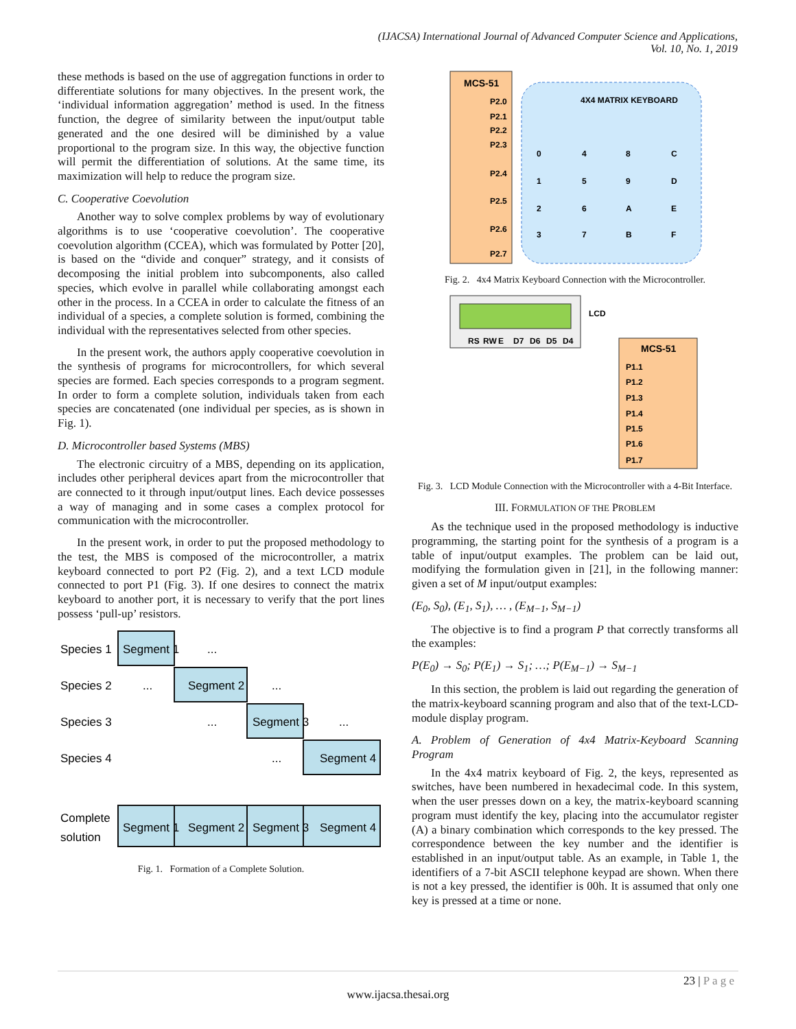(IJACSA) International Journal of Advanced Computer Science and Applications,
Vol. 10, No. 1, 2019
these methods is based on the use of aggregation functions in order to differentiate solutions for many objectives. In the present work, the ‘individual information aggregation’ method is used. In the fitness function, the degree of similarity between the input/output table generated and the one desired will be diminished by a value proportional to the program size. In this way, the objective function will permit the differentiation of solutions. At the same time, its maximization will help to reduce the program size.
C. Cooperative Coevolution
Another way to solve complex problems by way of evolutionary algorithms is to use ‘cooperative coevolution’. The cooperative coevolution algorithm (CCEA), which was formulated by Potter [20], is based on the “divide and conquer” strategy, and it consists of decomposing the initial problem into subcomponents, also called species, which evolve in parallel while collaborating amongst each other in the process. In a CCEA in order to calculate the fitness of an individual of a species, a complete solution is formed, combining the individual with the representatives selected from other species.
In the present work, the authors apply cooperative coevolution in the synthesis of programs for microcontrollers, for which several species are formed. Each species corresponds to a program segment. In order to form a complete solution, individuals taken from each species are concatenated (one individual per species, as is shown in Fig. 1).
D. Microcontroller based Systems (MBS)
The electronic circuitry of a MBS, depending on its application, includes other peripheral devices apart from the microcontroller that are connected to it through input/output lines. Each device possesses a way of managing and in some cases a complex protocol for communication with the microcontroller.
In the present work, in order to put the proposed methodology to the test, the MBS is composed of the microcontroller, a matrix keyboard connected to port P2 (Fig. 2), and a text LCD module connected to port P1 (Fig. 3). If one desires to connect the matrix keyboard to another port, it is necessary to verify that the port lines possess ‘pull-up’ resistors.
Species 1
Species 2
Species 3
Species 4
Segment 1
...
...
Segment 2
...
...
Segment 3
...
...
Segment 4
Complete
solution
Segment 1
Segment 2
Segment 3
Segment 4
Fig. 1. Formation of a Complete Solution.
MCS-51
4X4 MATRIX KEYBOARD
P2.0
P2.1
P2.2
P2.3
P2.4
P2.5
P2.6
P2.7
0
4
8
C
1
5
9
D
2
6
A
E
3
7
B
F
Fig. 2. 4x4 Matrix Keyboard Connection with the Microcontroller.
LCD
RS
RW
E
D7
D6
D5
D4
MCS-51
P1.1
P1.2
P1.3
P1.4
P1.5
P1.6
P1.7
Fig. 3. LCD Module Connection with the Microcontroller with a 4-Bit Interface.
III. FORMULATION OF THE PROBLEM
As the technique used in the proposed methodology is inductive programming, the starting point for the synthesis of a program is a table of input/output examples. The problem can be laid out, modifying the formulation given in [21], in the following manner: given a set of M input/output examples:
(E<sub>0</sub>, S<sub>0</sub>), (E<sub>1</sub>, S<sub>1</sub>), … , (E<sub>M−1</sub>, S<sub>M−1</sub>)
The objective is to find a program P that correctly transforms all the examples:
P(E<sub>0</sub>) → S<sub>0</sub>; P(E<sub>1</sub>) → S<sub>1</sub>; …; P(E<sub>M−1</sub>) → S<sub>M−1</sub>
In this section, the problem is laid out regarding the generation of the matrix-keyboard scanning program and also that of the text-LCD-module display program.
A. Problem of Generation of 4x4 Matrix-Keyboard Scanning Program
In the 4x4 matrix keyboard of Fig. 2, the keys, represented as switches, have been numbered in hexadecimal code. In this system, when the user presses down on a key, the matrix-keyboard scanning program must identify the key, placing into the accumulator register (A) a binary combination which corresponds to the key pressed. The correspondence between the key number and the identifier is established in an input/output table. As an example, in Table 1, the identifiers of a 7-bit ASCII telephone keypad are shown. When there is not a key pressed, the identifier is 00h. It is assumed that only one key is pressed at a time or none.
23 | P a g e
www.ijacsa.thesai.org